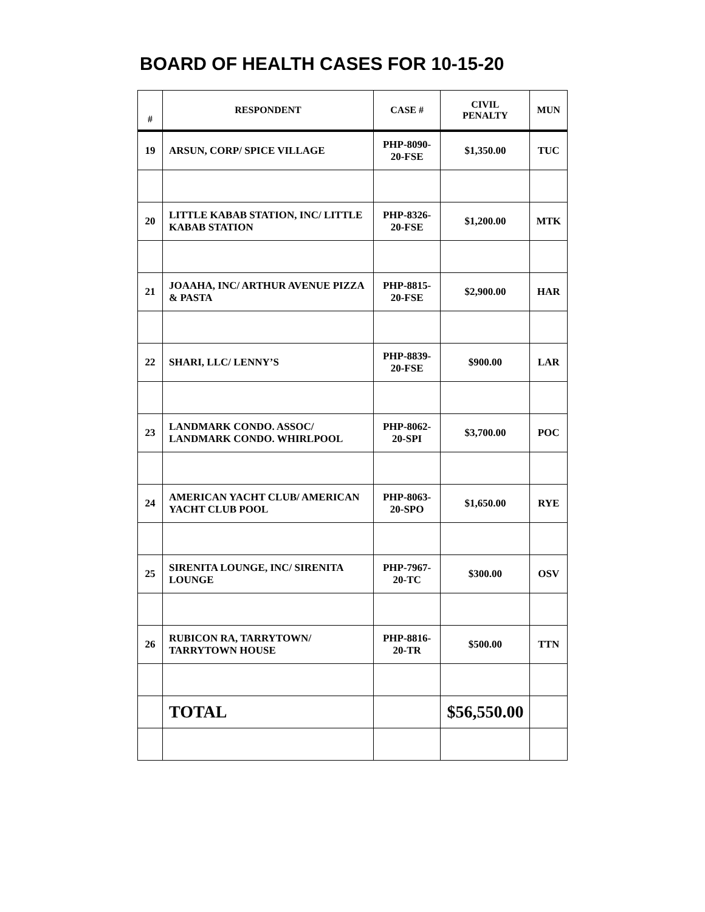BOARD OF HEALTH CASES FOR 10-15-20
| # | RESPONDENT | CASE # | CIVIL PENALTY | MUN |
| --- | --- | --- | --- | --- |
| 19 | ARSUN, CORP/ SPICE VILLAGE | PHP-8090-20-FSE | $1,350.00 | TUC |
| 20 | LITTLE KABAB STATION, INC/ LITTLE KABAB STATION | PHP-8326-20-FSE | $1,200.00 | MTK |
| 21 | JOAAHA, INC/ ARTHUR AVENUE PIZZA & PASTA | PHP-8815-20-FSE | $2,900.00 | HAR |
| 22 | SHARI, LLC/ LENNY’S | PHP-8839-20-FSE | $900.00 | LAR |
| 23 | LANDMARK CONDO. ASSOC/ LANDMARK CONDO. WHIRLPOOL | PHP-8062-20-SPI | $3,700.00 | POC |
| 24 | AMERICAN YACHT CLUB/ AMERICAN YACHT CLUB POOL | PHP-8063-20-SPO | $1,650.00 | RYE |
| 25 | SIRENITA LOUNGE, INC/ SIRENITA LOUNGE | PHP-7967-20-TC | $300.00 | OSV |
| 26 | RUBICON RA, TARRYTOWN/ TARRYTOWN HOUSE | PHP-8816-20-TR | $500.00 | TTN |
| | TOTAL | | $56,550.00 | |